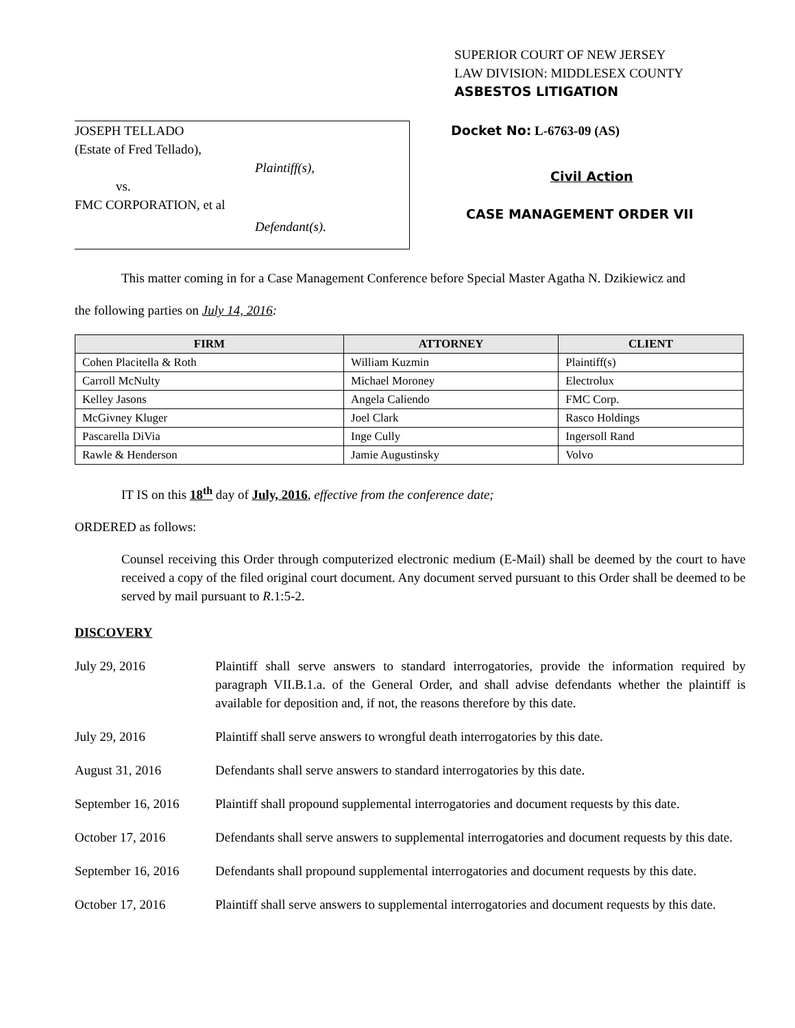JOSEPH TELLADO
(Estate of Fred Tellado),
Plaintiff(s),
vs.
FMC CORPORATION, et al
Defendant(s).
SUPERIOR COURT OF NEW JERSEY
LAW DIVISION: MIDDLESEX COUNTY
ASBESTOS LITIGATION
Docket No: L-6763-09 (AS)
Civil Action
CASE MANAGEMENT ORDER VII
This matter coming in for a Case Management Conference before Special Master Agatha N. Dzikiewicz and
the following parties on July 14, 2016:
| FIRM | ATTORNEY | CLIENT |
| --- | --- | --- |
| Cohen Placitella & Roth | William Kuzmin | Plaintiff(s) |
| Carroll McNulty | Michael Moroney | Electrolux |
| Kelley Jasons | Angela Caliendo | FMC Corp. |
| McGivney Kluger | Joel Clark | Rasco Holdings |
| Pascarella DiVia | Inge Cully | Ingersoll Rand |
| Rawle & Henderson | Jamie Augustinsky | Volvo |
IT IS on this 18<sup>th</sup> day of July, 2016, effective from the conference date;
ORDERED as follows:
Counsel receiving this Order through computerized electronic medium (E-Mail) shall be deemed by the court to have received a copy of the filed original court document. Any document served pursuant to this Order shall be deemed to be served by mail pursuant to R.1:5-2.
DISCOVERY
July 29, 2016 Plaintiff shall serve answers to standard interrogatories, provide the information required by paragraph VII.B.1.a. of the General Order, and shall advise defendants whether the plaintiff is available for deposition and, if not, the reasons therefore by this date.
July 29, 2016 Plaintiff shall serve answers to wrongful death interrogatories by this date.
August 31, 2016 Defendants shall serve answers to standard interrogatories by this date.
September 16, 2016
Plaintiff shall propound supplemental interrogatories and document requests by this date.
October 17, 2016 Defendants shall serve answers to supplemental interrogatories and document requests by this date.
September 16, 2016
Defendants shall propound supplemental interrogatories and document requests by this date.
October 17, 2016 Plaintiff shall serve answers to supplemental interrogatories and document requests by this date.